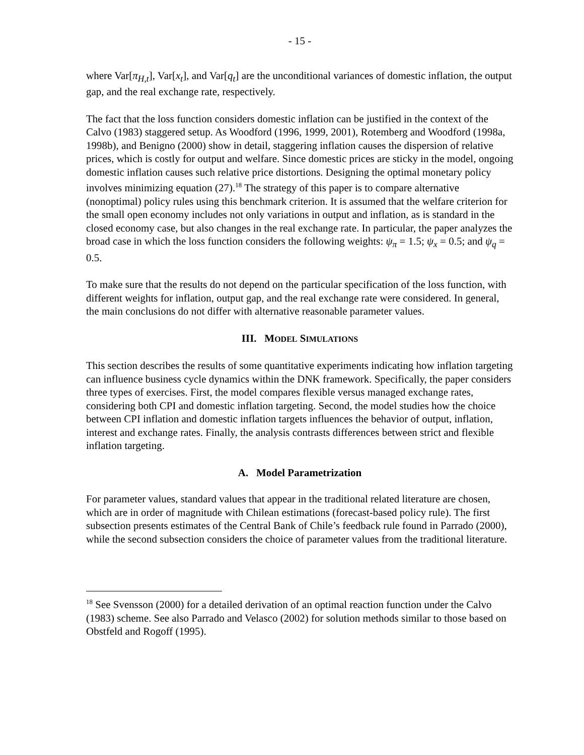- 15 -
where Var[π<sub>H,t</sub>], Var[x<sub>t</sub>], and Var[q<sub>t</sub>] are the unconditional variances of domestic inflation, the output gap, and the real exchange rate, respectively.
The fact that the loss function considers domestic inflation can be justified in the context of the Calvo (1983) staggered setup. As Woodford (1996, 1999, 2001), Rotemberg and Woodford (1998a, 1998b), and Benigno (2000) show in detail, staggering inflation causes the dispersion of relative prices, which is costly for output and welfare. Since domestic prices are sticky in the model, ongoing domestic inflation causes such relative price distortions. Designing the optimal monetary policy involves minimizing equation (27).<sup>18</sup> The strategy of this paper is to compare alternative (nonoptimal) policy rules using this benchmark criterion. It is assumed that the welfare criterion for the small open economy includes not only variations in output and inflation, as is standard in the closed economy case, but also changes in the real exchange rate. In particular, the paper analyzes the broad case in which the loss function considers the following weights: ψ<sub>π</sub> = 1.5; ψ<sub>x</sub> = 0.5; and ψ<sub>q</sub> = 0.5.
To make sure that the results do not depend on the particular specification of the loss function, with different weights for inflation, output gap, and the real exchange rate were considered. In general, the main conclusions do not differ with alternative reasonable parameter values.
III. MODEL SIMULATIONS
This section describes the results of some quantitative experiments indicating how inflation targeting can influence business cycle dynamics within the DNK framework. Specifically, the paper considers three types of exercises. First, the model compares flexible versus managed exchange rates, considering both CPI and domestic inflation targeting. Second, the model studies how the choice between CPI inflation and domestic inflation targets influences the behavior of output, inflation, interest and exchange rates. Finally, the analysis contrasts differences between strict and flexible inflation targeting.
A. Model Parametrization
For parameter values, standard values that appear in the traditional related literature are chosen, which are in order of magnitude with Chilean estimations (forecast-based policy rule). The first subsection presents estimates of the Central Bank of Chile’s feedback rule found in Parrado (2000), while the second subsection considers the choice of parameter values from the traditional literature.
<sup>18</sup> See Svensson (2000) for a detailed derivation of an optimal reaction function under the Calvo (1983) scheme. See also Parrado and Velasco (2002) for solution methods similar to those based on Obstfeld and Rogoff (1995).